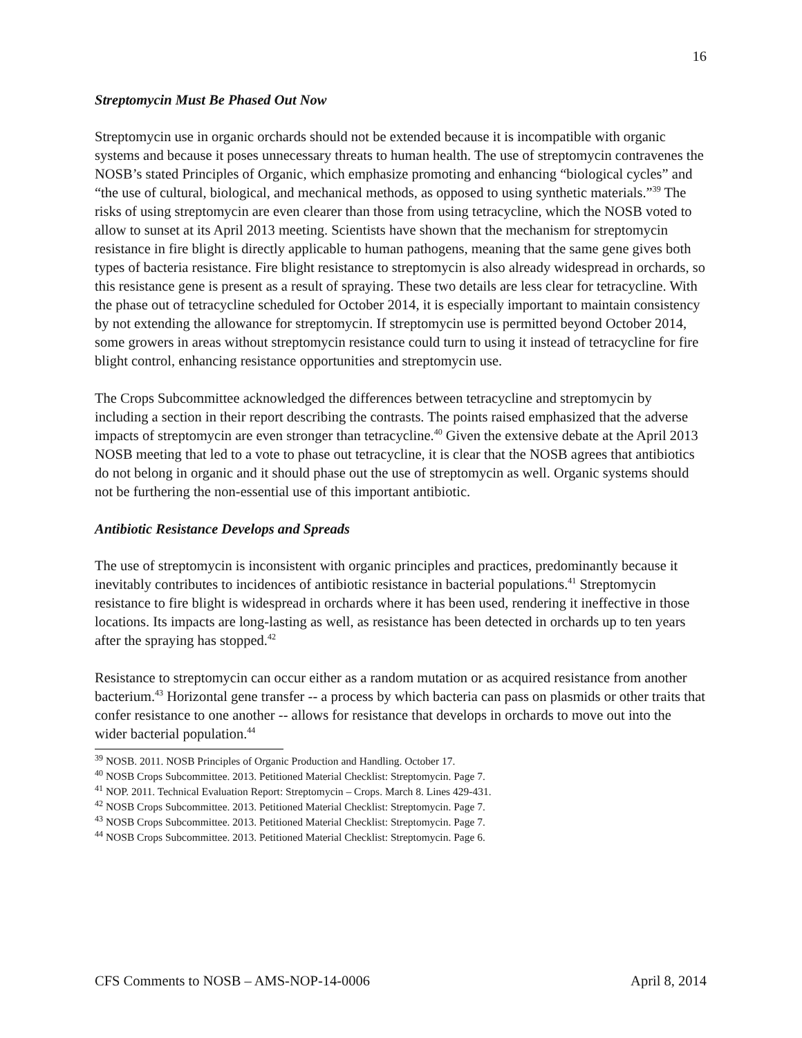16
Streptomycin Must Be Phased Out Now
Streptomycin use in organic orchards should not be extended because it is incompatible with organic systems and because it poses unnecessary threats to human health. The use of streptomycin contravenes the NOSB’s stated Principles of Organic, which emphasize promoting and enhancing “biological cycles” and “the use of cultural, biological, and mechanical methods, as opposed to using synthetic materials.”<sup>39</sup> The risks of using streptomycin are even clearer than those from using tetracycline, which the NOSB voted to allow to sunset at its April 2013 meeting. Scientists have shown that the mechanism for streptomycin resistance in fire blight is directly applicable to human pathogens, meaning that the same gene gives both types of bacteria resistance. Fire blight resistance to streptomycin is also already widespread in orchards, so this resistance gene is present as a result of spraying. These two details are less clear for tetracycline. With the phase out of tetracycline scheduled for October 2014, it is especially important to maintain consistency by not extending the allowance for streptomycin. If streptomycin use is permitted beyond October 2014, some growers in areas without streptomycin resistance could turn to using it instead of tetracycline for fire blight control, enhancing resistance opportunities and streptomycin use.
The Crops Subcommittee acknowledged the differences between tetracycline and streptomycin by including a section in their report describing the contrasts. The points raised emphasized that the adverse impacts of streptomycin are even stronger than tetracycline.<sup>40</sup> Given the extensive debate at the April 2013 NOSB meeting that led to a vote to phase out tetracycline, it is clear that the NOSB agrees that antibiotics do not belong in organic and it should phase out the use of streptomycin as well. Organic systems should not be furthering the non-essential use of this important antibiotic.
Antibiotic Resistance Develops and Spreads
The use of streptomycin is inconsistent with organic principles and practices, predominantly because it inevitably contributes to incidences of antibiotic resistance in bacterial populations.<sup>41</sup> Streptomycin resistance to fire blight is widespread in orchards where it has been used, rendering it ineffective in those locations. Its impacts are long-lasting as well, as resistance has been detected in orchards up to ten years after the spraying has stopped.<sup>42</sup>
Resistance to streptomycin can occur either as a random mutation or as acquired resistance from another bacterium.<sup>43</sup> Horizontal gene transfer -- a process by which bacteria can pass on plasmids or other traits that confer resistance to one another -- allows for resistance that develops in orchards to move out into the wider bacterial population.<sup>44</sup>
<sup>39</sup> NOSB. 2011. NOSB Principles of Organic Production and Handling. October 17.
<sup>40</sup> NOSB Crops Subcommittee. 2013. Petitioned Material Checklist: Streptomycin. Page 7.
<sup>41</sup> NOP. 2011. Technical Evaluation Report: Streptomycin – Crops. March 8. Lines 429-431.
<sup>42</sup> NOSB Crops Subcommittee. 2013. Petitioned Material Checklist: Streptomycin. Page 7.
<sup>43</sup> NOSB Crops Subcommittee. 2013. Petitioned Material Checklist: Streptomycin. Page 7.
<sup>44</sup> NOSB Crops Subcommittee. 2013. Petitioned Material Checklist: Streptomycin. Page 6.
CFS Comments to NOSB – AMS-NOP-14-0006 April 8, 2014